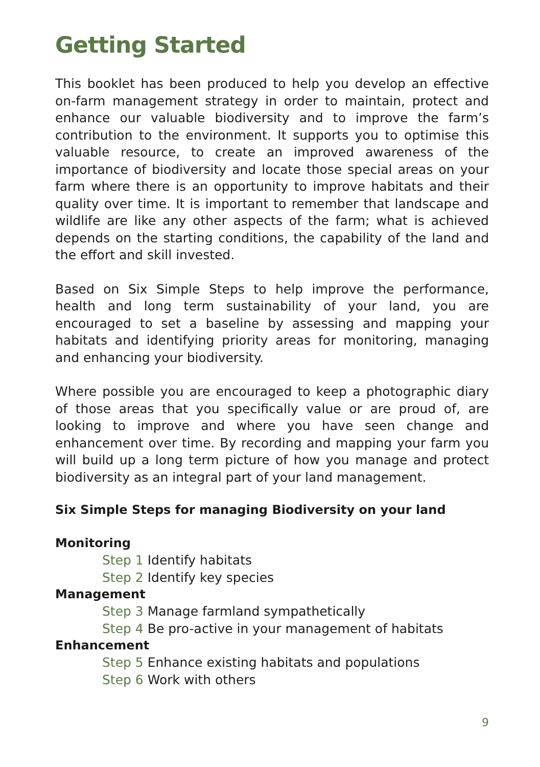Getting Started
This booklet has been produced to help you develop an effective on-farm management strategy in order to maintain, protect and enhance our valuable biodiversity and to improve the farm’s contribution to the environment. It supports you to optimise this valuable resource, to create an improved awareness of the importance of biodiversity and locate those special areas on your farm where there is an opportunity to improve habitats and their quality over time. It is important to remember that landscape and wildlife are like any other aspects of the farm; what is achieved depends on the starting conditions, the capability of the land and the effort and skill invested.
Based on Six Simple Steps to help improve the performance, health and long term sustainability of your land, you are encouraged to set a baseline by assessing and mapping your habitats and identifying priority areas for monitoring, managing and enhancing your biodiversity.
Where possible you are encouraged to keep a photographic diary of those areas that you specifically value or are proud of, are looking to improve and where you have seen change and enhancement over time. By recording and mapping your farm you will build up a long term picture of how you manage and protect biodiversity as an integral part of your land management.
Six Simple Steps for managing Biodiversity on your land
Monitoring
Step 1 Identify habitats
Step 2 Identify key species
Management
Step 3 Manage farmland sympathetically
Step 4 Be pro-active in your management of habitats
Enhancement
Step 5 Enhance existing habitats and populations
Step 6 Work with others
9